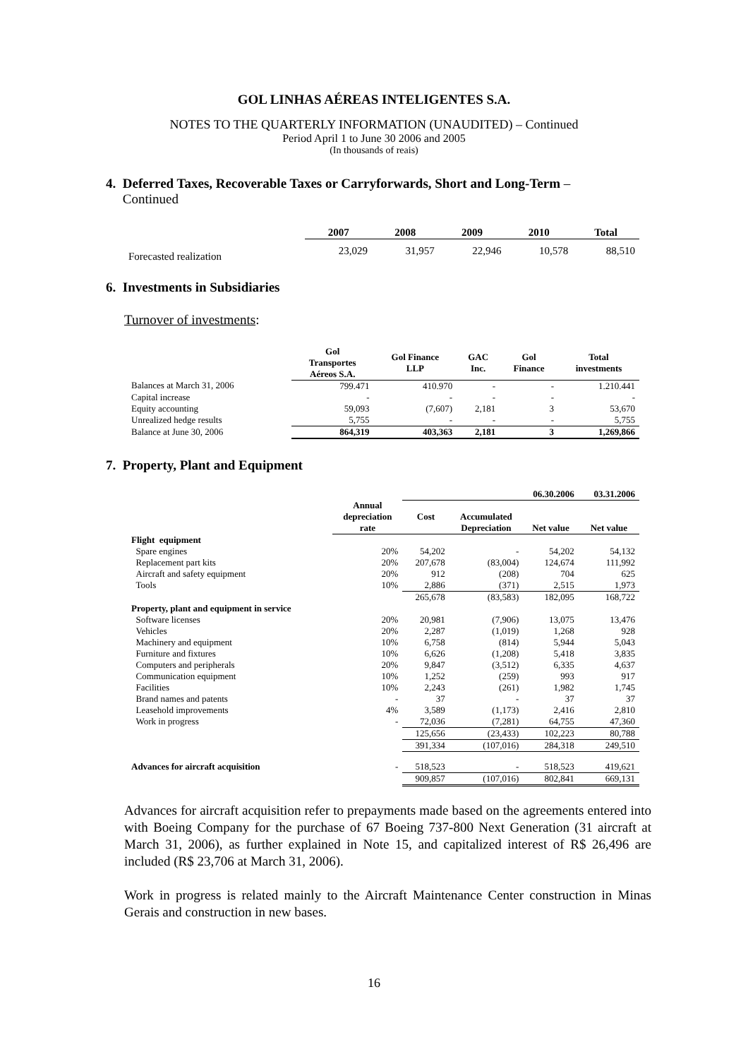GOL LINHAS AÉREAS INTELIGENTES S.A.
NOTES TO THE QUARTERLY INFORMATION (UNAUDITED) – Continued
Period April 1 to June 30 2006 and 2005
(In thousands of reais)
4. Deferred Taxes, Recoverable Taxes or Carryforwards, Short and Long-Term –
Continued
| | 2007 | 2008 | 2009 | 2010 | Total |
| --- | --- | --- | --- | --- | --- |
| Forecasted realization | 23,029 | 31,957 | 22,946 | 10,578 | 88,510 |
6. Investments in Subsidiaries
Turnover of investments:
| | Gol Transportes Aéreos S.A. | Gol Finance LLP | GAC Inc. | Gol Finance | Total investments |
| --- | --- | --- | --- | --- | --- |
| Balances at March 31, 2006 | 799.471 | 410.970 | - | - | 1.210.441 |
| Capital increase | - | - | - | - | - |
| Equity accounting | 59,093 | (7,607) | 2,181 | 3 | 53,670 |
| Unrealized hedge results | 5,755 | - | - | - | 5,755 |
| Balance at June 30, 2006 | 864,319 | 403,363 | 2,181 | 3 | 1,269,866 |
7. Property, Plant and Equipment
| | | 06.30.2006 | | | 03.31.2006 |
| --- | --- | --- | --- | --- | --- |
| | Annual depreciation rate | Cost | Accumulated Depreciation | Net value | Net value |
| Flight equipment | | | | | |
| Spare engines | 20% | 54,202 | - | 54,202 | 54,132 |
| Replacement part kits | 20% | 207,678 | (83,004) | 124,674 | 111,992 |
| Aircraft and safety equipment | 20% | 912 | (208) | 704 | 625 |
| Tools | 10% | 2,886 | (371) | 2,515 | 1,973 |
| | | 265,678 | (83,583) | 182,095 | 168,722 |
| Property, plant and equipment in service | | | | | |
| Software licenses | 20% | 20,981 | (7,906) | 13,075 | 13,476 |
| Vehicles | 20% | 2,287 | (1,019) | 1,268 | 928 |
| Machinery and equipment | 10% | 6,758 | (814) | 5,944 | 5,043 |
| Furniture and fixtures | 10% | 6,626 | (1,208) | 5,418 | 3,835 |
| Computers and peripherals | 20% | 9,847 | (3,512) | 6,335 | 4,637 |
| Communication equipment | 10% | 1,252 | (259) | 993 | 917 |
| Facilities | 10% | 2,243 | (261) | 1,982 | 1,745 |
| Brand names and patents | - | 37 | - | 37 | 37 |
| Leasehold improvements | 4% | 3,589 | (1,173) | 2,416 | 2,810 |
| Work in progress | - | 72,036 | (7,281) | 64,755 | 47,360 |
| | | 125,656 | (23,433) | 102,223 | 80,788 |
| | | 391,334 | (107,016) | 284,318 | 249,510 |
| Advances for aircraft acquisition | - | 518,523 | - | 518,523 | 419,621 |
| | | 909,857 | (107,016) | 802,841 | 669,131 |
Advances for aircraft acquisition refer to prepayments made based on the agreements entered into with Boeing Company for the purchase of 67 Boeing 737-800 Next Generation (31 aircraft at March 31, 2006), as further explained in Note 15, and capitalized interest of R$ 26,496 are included (R$ 23,706 at March 31, 2006).
Work in progress is related mainly to the Aircraft Maintenance Center construction in Minas Gerais and construction in new bases.
16